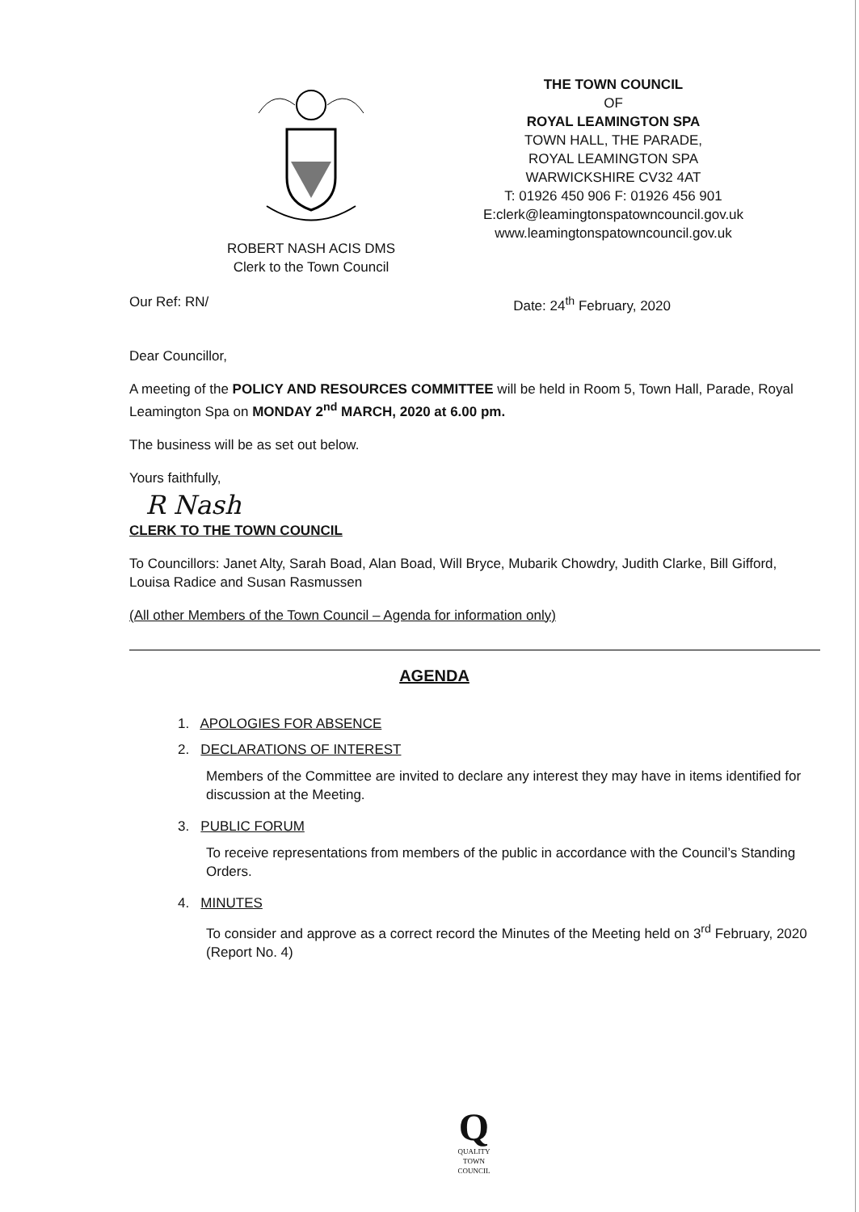ROBERT NASH ACIS DMS
Clerk to the Town Council
THE TOWN COUNCIL
OF
ROYAL LEAMINGTON SPA
TOWN HALL, THE PARADE,
ROYAL LEAMINGTON SPA
WARWICKSHIRE CV32 4AT
T: 01926 450 906 F: 01926 456 901
E:clerk@leamingtonspatowncouncil.gov.uk
www.leamingtonspatowncouncil.gov.uk
Our Ref: RN/ Date: 24<sup>th</sup> February, 2020
Dear Councillor,
A meeting of the POLICY AND RESOURCES COMMITTEE will be held in Room 5, Town Hall, Parade, Royal Leamington Spa on MONDAY 2<sup>nd</sup> MARCH, 2020 at 6.00 pm.
The business will be as set out below.
Yours faithfully,
R Nash
CLERK TO THE TOWN COUNCIL
To Councillors: Janet Alty, Sarah Boad, Alan Boad, Will Bryce, Mubarik Chowdry, Judith Clarke, Bill Gifford, Louisa Radice and Susan Rasmussen
(All other Members of the Town Council – Agenda for information only)
AGENDA
1. APOLOGIES FOR ABSENCE
2. DECLARATIONS OF INTEREST
Members of the Committee are invited to declare any interest they may have in items identified for discussion at the Meeting.
3. PUBLIC FORUM
To receive representations from members of the public in accordance with the Council’s Standing Orders.
4. MINUTES
To consider and approve as a correct record the Minutes of the Meeting held on 3<sup>rd</sup> February, 2020 (Report No. 4)
Q
QUALITY
TOWN
COUNCIL